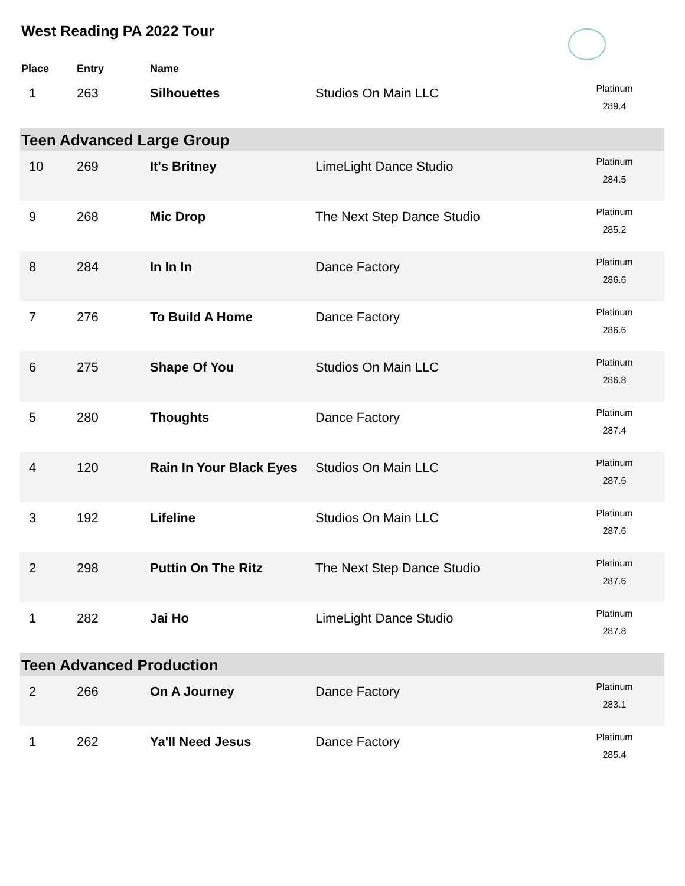West Reading PA 2022 Tour
| Place | Entry | Name | | |
| --- | --- | --- | --- | --- |
| 1 | 263 | Silhouettes | Studios On Main LLC | Platinum 289.4 |
| Teen Advanced Large Group | | | | |
| 10 | 269 | It's Britney | LimeLight Dance Studio | Platinum 284.5 |
| 9 | 268 | Mic Drop | The Next Step Dance Studio | Platinum 285.2 |
| 8 | 284 | In In In | Dance Factory | Platinum 286.6 |
| 7 | 276 | To Build A Home | Dance Factory | Platinum 286.6 |
| 6 | 275 | Shape Of You | Studios On Main LLC | Platinum 286.8 |
| 5 | 280 | Thoughts | Dance Factory | Platinum 287.4 |
| 4 | 120 | Rain In Your Black Eyes | Studios On Main LLC | Platinum 287.6 |
| 3 | 192 | Lifeline | Studios On Main LLC | Platinum 287.6 |
| 2 | 298 | Puttin On The Ritz | The Next Step Dance Studio | Platinum 287.6 |
| 1 | 282 | Jai Ho | LimeLight Dance Studio | Platinum 287.8 |
| Teen Advanced Production | | | | |
| 2 | 266 | On A Journey | Dance Factory | Platinum 283.1 |
| 1 | 262 | Ya'll Need Jesus | Dance Factory | Platinum 285.4 |